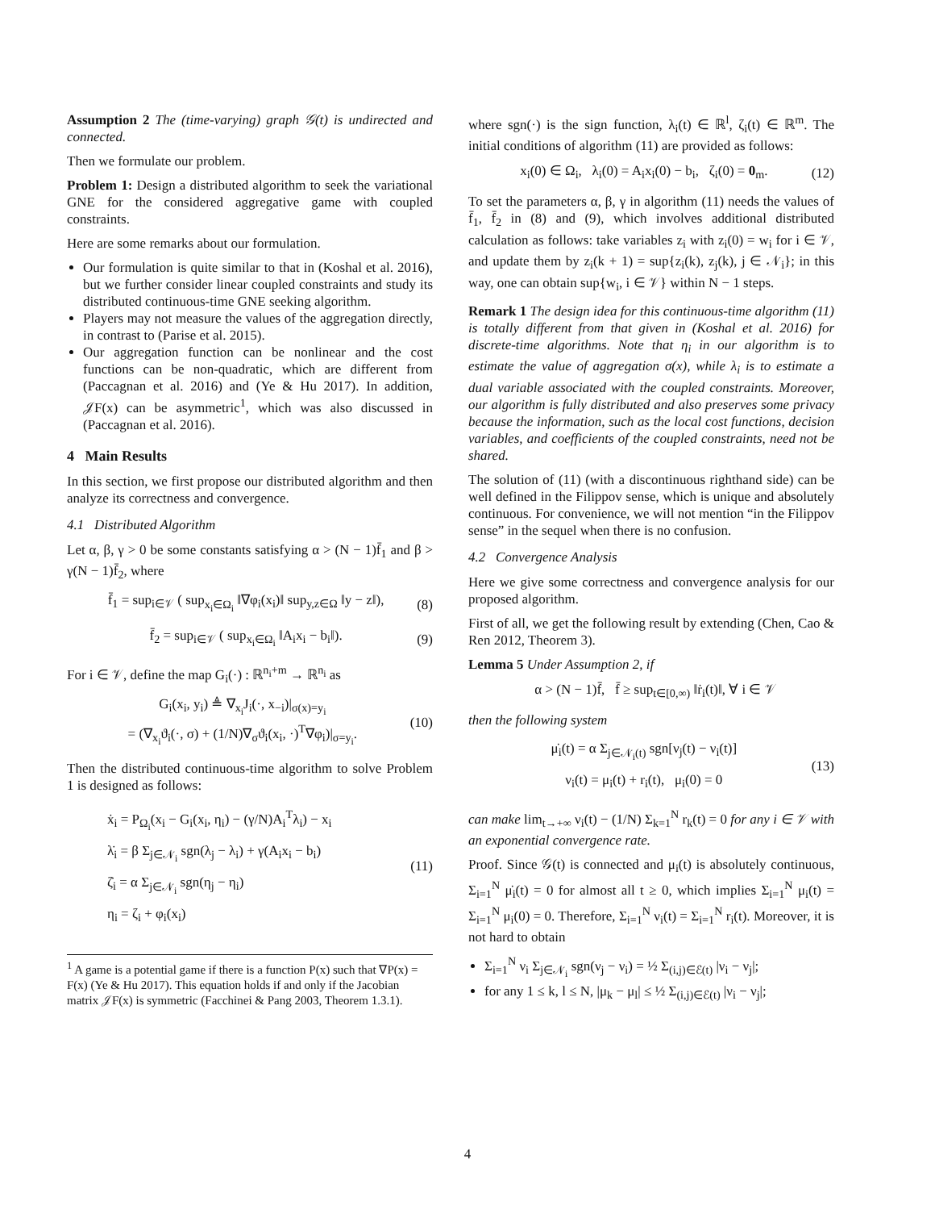Assumption 2 The (time-varying) graph 𝒢(t) is undirected and connected.
Then we formulate our problem.
Problem 1: Design a distributed algorithm to seek the variational GNE for the considered aggregative game with coupled constraints.
Here are some remarks about our formulation.
Our formulation is quite similar to that in (Koshal et al. 2016), but we further consider linear coupled constraints and study its distributed continuous-time GNE seeking algorithm.
Players may not measure the values of the aggregation directly, in contrast to (Parise et al. 2015).
Our aggregation function can be nonlinear and the cost functions can be non-quadratic, which are different from (Paccagnan et al. 2016) and (Ye & Hu 2017). In addition, 𝒥F(x) can be asymmetric<sup>1</sup>, which was also discussed in (Paccagnan et al. 2016).
4 Main Results
In this section, we first propose our distributed algorithm and then analyze its correctness and convergence.
4.1 Distributed Algorithm
Let α, β, γ > 0 be some constants satisfying α > (N − 1)f̄<sub>1</sub> and β > γ(N − 1)f̄<sub>2</sub>, where
f̄<sub>1</sub> = sup<sub>i∈𝒱</sub> ( sup<sub>x<sub>i</sub>∈Ω<sub>i</sub></sub> ‖∇φ<sub>i</sub>(x<sub>i</sub>)‖ sup<sub>y,z∈Ω</sub> ‖y − z‖), (8)
f̄<sub>2</sub> = sup<sub>i∈𝒱</sub> ( sup<sub>x<sub>i</sub>∈Ω<sub>i</sub></sub> ‖A<sub>i</sub>x<sub>i</sub> − b<sub>i</sub>‖). (9)
For i ∈ 𝒱, define the map G<sub>i</sub>(·) : ℝ<sup>n<sub>i</sub>+m</sup> → ℝ<sup>n<sub>i</sub></sup> as
G<sub>i</sub>(x<sub>i</sub>, y<sub>i</sub>) ≜ ∇<sub>x<sub>i</sub></sub>J<sub>i</sub>(·, x<sub>−i</sub>)|<sub>σ(x)=y<sub>i</sub></sub>
= (∇<sub>x<sub>i</sub></sub>ϑ<sub>i</sub>(·, σ) + (1/N)∇<sub>σ</sub>ϑ<sub>i</sub>(x<sub>i</sub>, ·)<sup>T</sup>∇φ<sub>i</sub>)|<sub>σ=y<sub>i</sub></sub>. (10)
Then the distributed continuous-time algorithm to solve Problem 1 is designed as follows:
ẋ<sub>i</sub> = P<sub>Ω<sub>i</sub></sub>(x<sub>i</sub> − G<sub>i</sub>(x<sub>i</sub>, η<sub>i</sub>) − (γ/N)A<sub>i</sub><sup>T</sup>λ<sub>i</sub>) − x<sub>i</sub>
λ̇<sub>i</sub> = β Σ<sub>j∈𝒩<sub>i</sub></sub> sgn(λ<sub>j</sub> − λ<sub>i</sub>) + γ(A<sub>i</sub>x<sub>i</sub> − b<sub>i</sub>)
ζ̇<sub>i</sub> = α Σ<sub>j∈𝒩<sub>i</sub></sub> sgn(η<sub>j</sub> − η<sub>i</sub>)
η<sub>i</sub> = ζ<sub>i</sub> + φ<sub>i</sub>(x<sub>i</sub>) (11)
<sup>1</sup> A game is a potential game if there is a function P(x) such that ∇P(x) = F(x) (Ye & Hu 2017). This equation holds if and only if the Jacobian matrix 𝒥F(x) is symmetric (Facchinei & Pang 2003, Theorem 1.3.1).
where sgn(·) is the sign function, λ<sub>i</sub>(t) ∈ ℝ<sup>l</sup>, ζ<sub>i</sub>(t) ∈ ℝ<sup>m</sup>. The initial conditions of algorithm (11) are provided as follows:
x<sub>i</sub>(0) ∈ Ω<sub>i</sub>, λ<sub>i</sub>(0) = A<sub>i</sub>x<sub>i</sub>(0) − b<sub>i</sub>, ζ<sub>i</sub>(0) = 0<sub>m</sub>. (12)
To set the parameters α, β, γ in algorithm (11) needs the values of f̄<sub>1</sub>, f̄<sub>2</sub> in (8) and (9), which involves additional distributed calculation as follows: take variables z<sub>i</sub> with z<sub>i</sub>(0) = w<sub>i</sub> for i ∈ 𝒱, and update them by z<sub>i</sub>(k + 1) = sup{z<sub>i</sub>(k), z<sub>j</sub>(k), j ∈ 𝒩<sub>i</sub>}; in this way, one can obtain sup{w<sub>i</sub>, i ∈ 𝒱} within N − 1 steps.
Remark 1 The design idea for this continuous-time algorithm (11) is totally different from that given in (Koshal et al. 2016) for discrete-time algorithms. Note that η<sub>i</sub> in our algorithm is to estimate the value of aggregation σ(x), while λ<sub>i</sub> is to estimate a dual variable associated with the coupled constraints. Moreover, our algorithm is fully distributed and also preserves some privacy because the information, such as the local cost functions, decision variables, and coefficients of the coupled constraints, need not be shared.
The solution of (11) (with a discontinuous righthand side) can be well defined in the Filippov sense, which is unique and absolutely continuous. For convenience, we will not mention “in the Filippov sense” in the sequel when there is no confusion.
4.2 Convergence Analysis
Here we give some correctness and convergence analysis for our proposed algorithm.
First of all, we get the following result by extending (Chen, Cao & Ren 2012, Theorem 3).
Lemma 5 Under Assumption 2, if
α > (N − 1)f̄, f̄ ≥ sup<sub>t∈[0,∞)</sub> ‖ṙ<sub>i</sub>(t)‖, ∀ i ∈ 𝒱
then the following system
μ̇<sub>i</sub>(t) = α Σ<sub>j∈𝒩<sub>i</sub>(t)</sub> sgn[ν<sub>j</sub>(t) − ν<sub>i</sub>(t)]
ν<sub>i</sub>(t) = μ<sub>i</sub>(t) + r<sub>i</sub>(t), μ<sub>i</sub>(0) = 0 (13)
can make lim<sub>t→+∞</sub> ν<sub>i</sub>(t) − (1/N) Σ<sub>k=1</sub><sup>N</sup> r<sub>k</sub>(t) = 0 for any i ∈ 𝒱 with an exponential convergence rate.
Proof. Since 𝒢(t) is connected and μ<sub>i</sub>(t) is absolutely continuous, Σ<sub>i=1</sub><sup>N</sup> μ̇<sub>i</sub>(t) = 0 for almost all t ≥ 0, which implies Σ<sub>i=1</sub><sup>N</sup> μ<sub>i</sub>(t) = Σ<sub>i=1</sub><sup>N</sup> μ<sub>i</sub>(0) = 0. Therefore, Σ<sub>i=1</sub><sup>N</sup> ν<sub>i</sub>(t) = Σ<sub>i=1</sub><sup>N</sup> r<sub>i</sub>(t). Moreover, it is not hard to obtain
Σ<sub>i=1</sub><sup>N</sup> ν<sub>i</sub> Σ<sub>j∈𝒩<sub>i</sub></sub> sgn(ν<sub>j</sub> − ν<sub>i</sub>) = ½ Σ<sub>(i,j)∈ℰ(t)</sub> |ν<sub>i</sub> − ν<sub>j</sub>|;
for any 1 ≤ k, l ≤ N, |μ<sub>k</sub> − μ<sub>l</sub>| ≤ ½ Σ<sub>(i,j)∈ℰ(t)</sub> |ν<sub>i</sub> − ν<sub>j</sub>|;
4